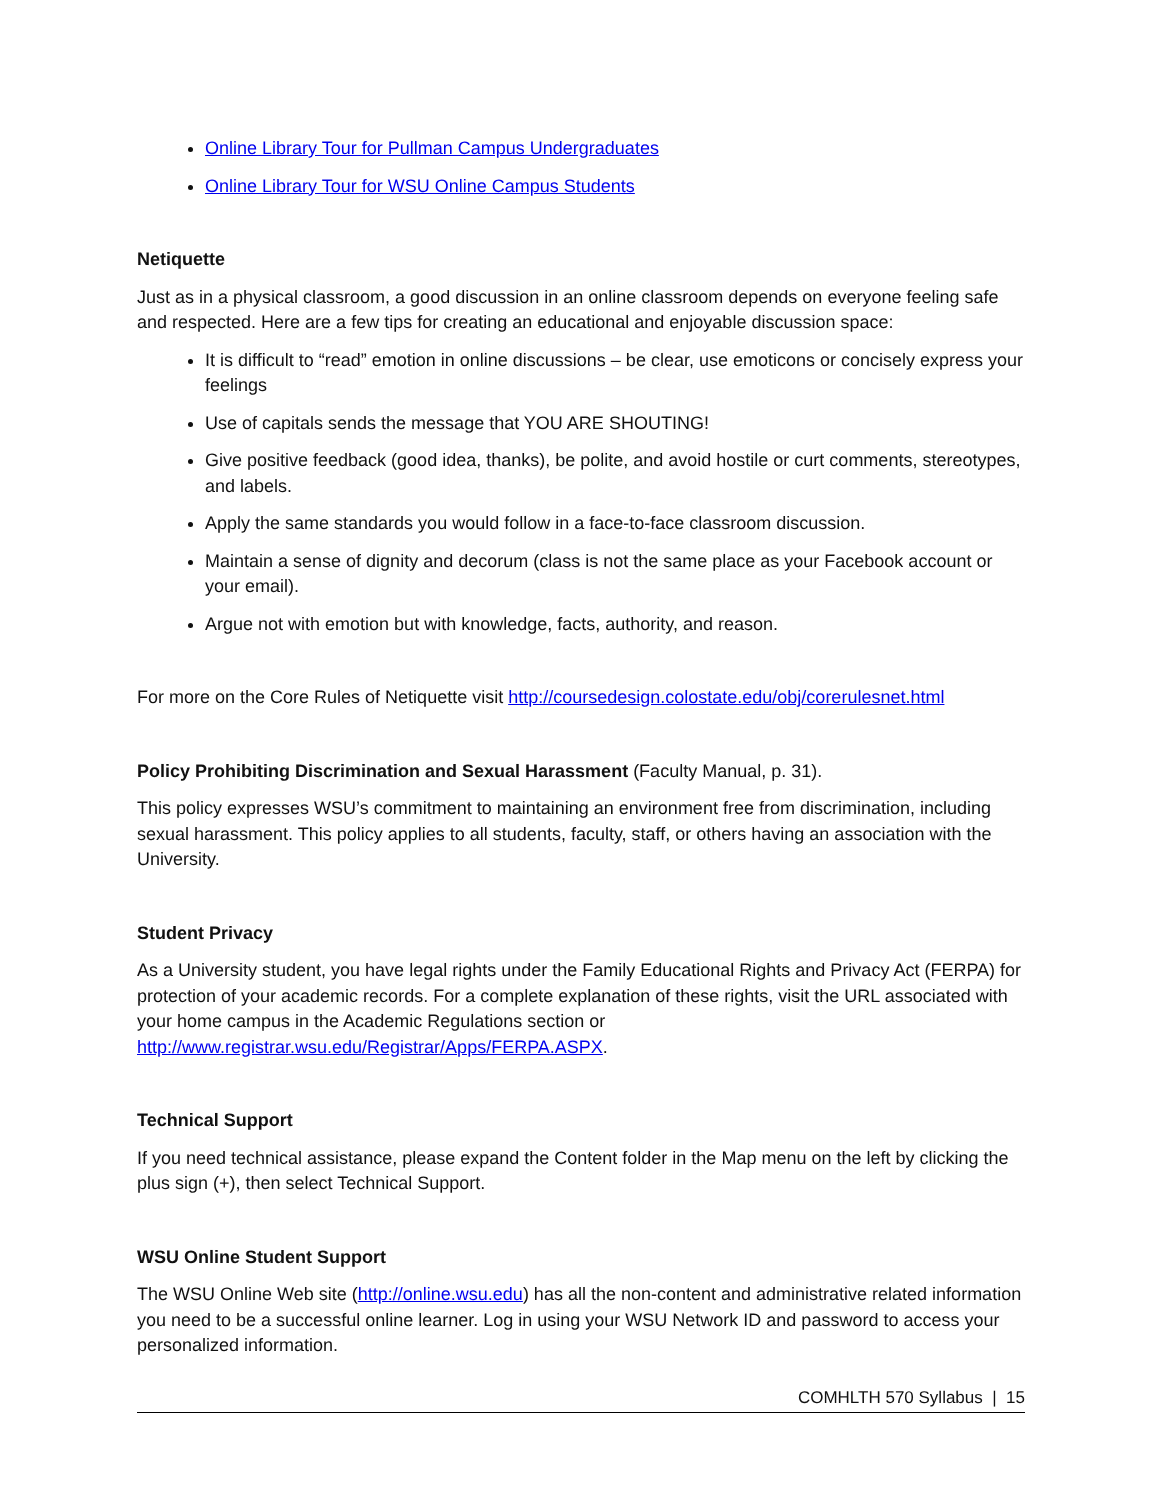Online Library Tour for Pullman Campus Undergraduates
Online Library Tour for WSU Online Campus Students
Netiquette
Just as in a physical classroom, a good discussion in an online classroom depends on everyone feeling safe and respected. Here are a few tips for creating an educational and enjoyable discussion space:
It is difficult to “read” emotion in online discussions – be clear, use emoticons or concisely express your feelings
Use of capitals sends the message that YOU ARE SHOUTING!
Give positive feedback (good idea, thanks), be polite, and avoid hostile or curt comments, stereotypes, and labels.
Apply the same standards you would follow in a face-to-face classroom discussion.
Maintain a sense of dignity and decorum (class is not the same place as your Facebook account or your email).
Argue not with emotion but with knowledge, facts, authority, and reason.
For more on the Core Rules of Netiquette visit http://coursedesign.colostate.edu/obj/corerulesnet.html
Policy Prohibiting Discrimination and Sexual Harassment (Faculty Manual, p. 31).
This policy expresses WSU’s commitment to maintaining an environment free from discrimination, including sexual harassment. This policy applies to all students, faculty, staff, or others having an association with the University.
Student Privacy
As a University student, you have legal rights under the Family Educational Rights and Privacy Act (FERPA) for protection of your academic records. For a complete explanation of these rights, visit the URL associated with your home campus in the Academic Regulations section or http://www.registrar.wsu.edu/Registrar/Apps/FERPA.ASPX.
Technical Support
If you need technical assistance, please expand the Content folder in the Map menu on the left by clicking the plus sign (+), then select Technical Support.
WSU Online Student Support
The WSU Online Web site (http://online.wsu.edu) has all the non-content and administrative related information you need to be a successful online learner. Log in using your WSU Network ID and password to access your personalized information.
COMHLTH 570 Syllabus | 15